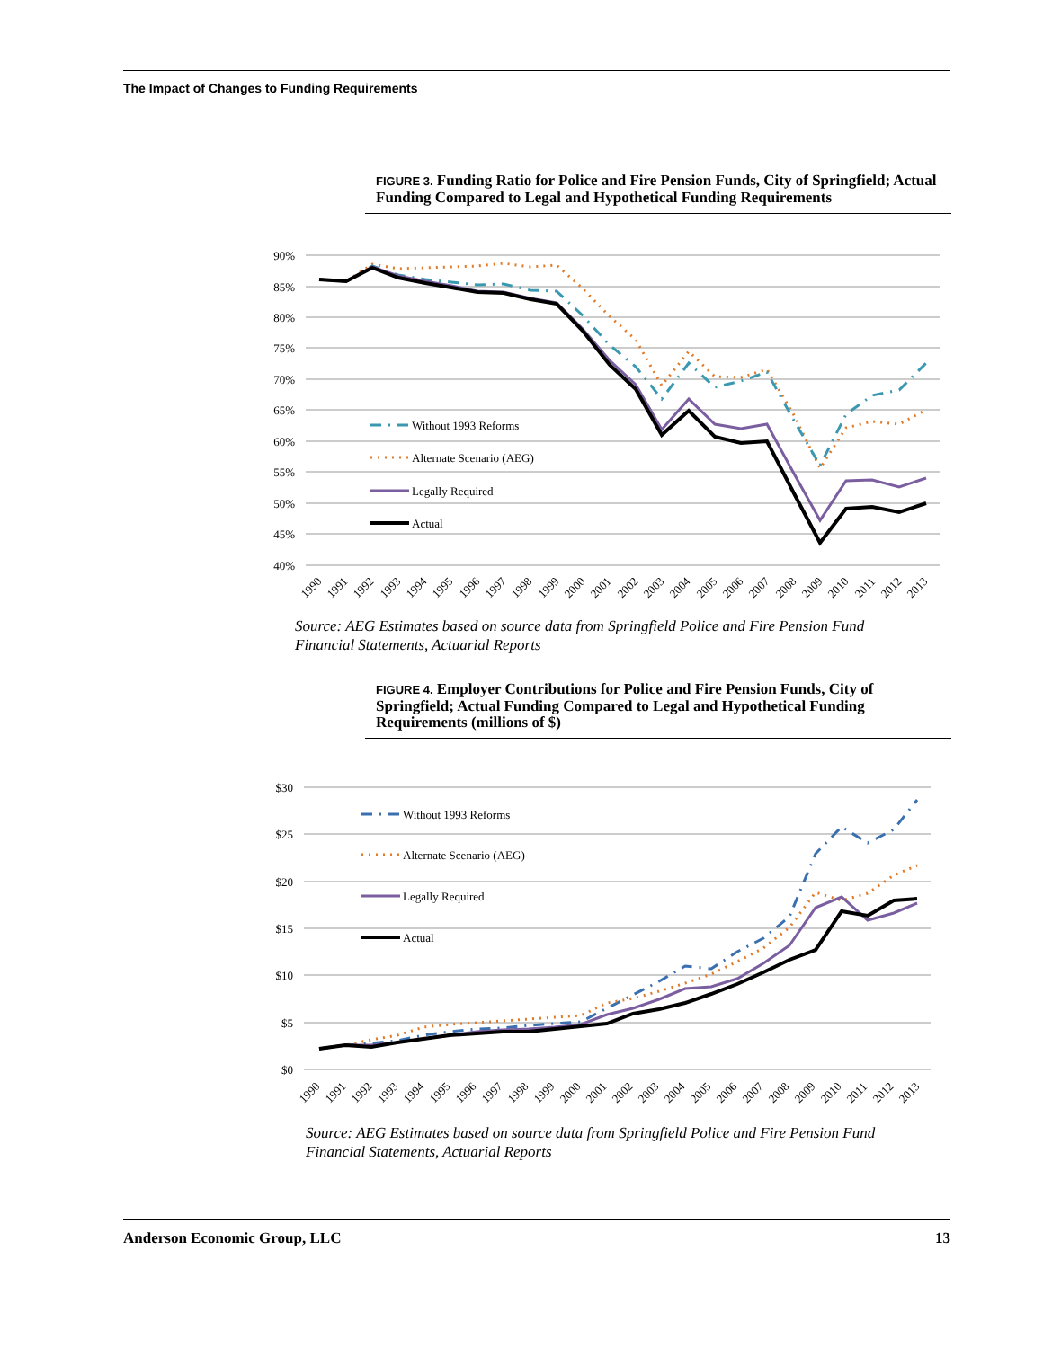The Impact of Changes to Funding Requirements
FIGURE 3. Funding Ratio for Police and Fire Pension Funds, City of Springfield; Actual Funding Compared to Legal and Hypothetical Funding Requirements
90%
85%
80%
75%
70%
65%
60%
55%
50%
45%
40%
Without 1993 Reforms
Alternate Scenario (AEG)
Legally Required
Actual
1990
1991
1992
1993
1994
1995
1996
1997
1998
1999
2000
2001
2002
2003
2004
2005
2006
2007
2008
2009
2010
2011
2012
2013
Source: AEG Estimates based on source data from Springfield Police and Fire Pension Fund
Financial Statements, Actuarial Reports
FIGURE 4. Employer Contributions for Police and Fire Pension Funds, City of Springfield; Actual Funding Compared to Legal and Hypothetical Funding Requirements (millions of $)
$30
$25
$20
$15
$10
$5
$0
Without 1993 Reforms
Alternate Scenario (AEG)
Legally Required
Actual
1990
1991
1992
1993
1994
1995
1996
1997
1998
1999
2000
2001
2002
2003
2004
2005
2006
2007
2008
2009
2010
2011
2012
2013
Source: AEG Estimates based on source data from Springfield Police and Fire Pension Fund
Financial Statements, Actuarial Reports
Anderson Economic Group, LLC 13